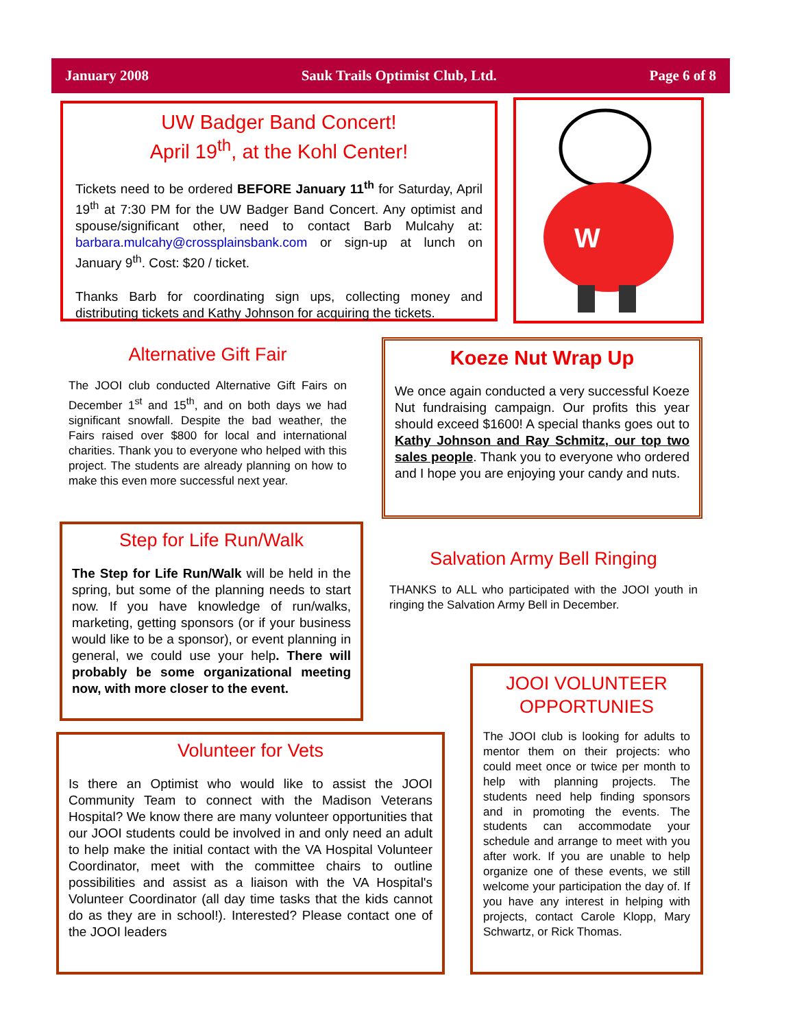January 2008 Sauk Trails Optimist Club, Ltd. Page 6 of 8
UW Badger Band Concert!
April 19<sup>th</sup>, at the Kohl Center!
Tickets need to be ordered BEFORE January 11<sup>th</sup> for Saturday, April 19<sup>th</sup> at 7:30 PM for the UW Badger Band Concert. Any optimist and spouse/significant other, need to contact Barb Mulcahy at: barbara.mulcahy@crossplainsbank.com or sign-up at lunch on January 9<sup>th</sup>. Cost: $20 / ticket.
Thanks Barb for coordinating sign ups, collecting money and distributing tickets and Kathy Johnson for acquiring the tickets.
W
Alternative Gift Fair
The JOOI club conducted Alternative Gift Fairs on December 1<sup>st</sup> and 15<sup>th</sup>, and on both days we had significant snowfall. Despite the bad weather, the Fairs raised over $800 for local and international charities. Thank you to everyone who helped with this project. The students are already planning on how to make this even more successful next year.
Koeze Nut Wrap Up
We once again conducted a very successful Koeze Nut fundraising campaign. Our profits this year should exceed $1600! A special thanks goes out to Kathy Johnson and Ray Schmitz, our top two sales people. Thank you to everyone who ordered and I hope you are enjoying your candy and nuts.
Step for Life Run/Walk
The Step for Life Run/Walk will be held in the spring, but some of the planning needs to start now. If you have knowledge of run/walks, marketing, getting sponsors (or if your business would like to be a sponsor), or event planning in general, we could use your help. There will probably be some organizational meeting now, with more closer to the event.
Salvation Army Bell Ringing
THANKS to ALL who participated with the JOOI youth in ringing the Salvation Army Bell in December.
JOOI VOLUNTEER OPPORTUNIES
The JOOI club is looking for adults to mentor them on their projects: who could meet once or twice per month to help with planning projects. The students need help finding sponsors and in promoting the events. The students can accommodate your schedule and arrange to meet with you after work. If you are unable to help organize one of these events, we still welcome your participation the day of. If you have any interest in helping with projects, contact Carole Klopp, Mary Schwartz, or Rick Thomas.
Volunteer for Vets
Is there an Optimist who would like to assist the JOOI Community Team to connect with the Madison Veterans Hospital? We know there are many volunteer opportunities that our JOOI students could be involved in and only need an adult to help make the initial contact with the VA Hospital Volunteer Coordinator, meet with the committee chairs to outline possibilities and assist as a liaison with the VA Hospital's Volunteer Coordinator (all day time tasks that the kids cannot do as they are in school!). Interested? Please contact one of the JOOI leaders